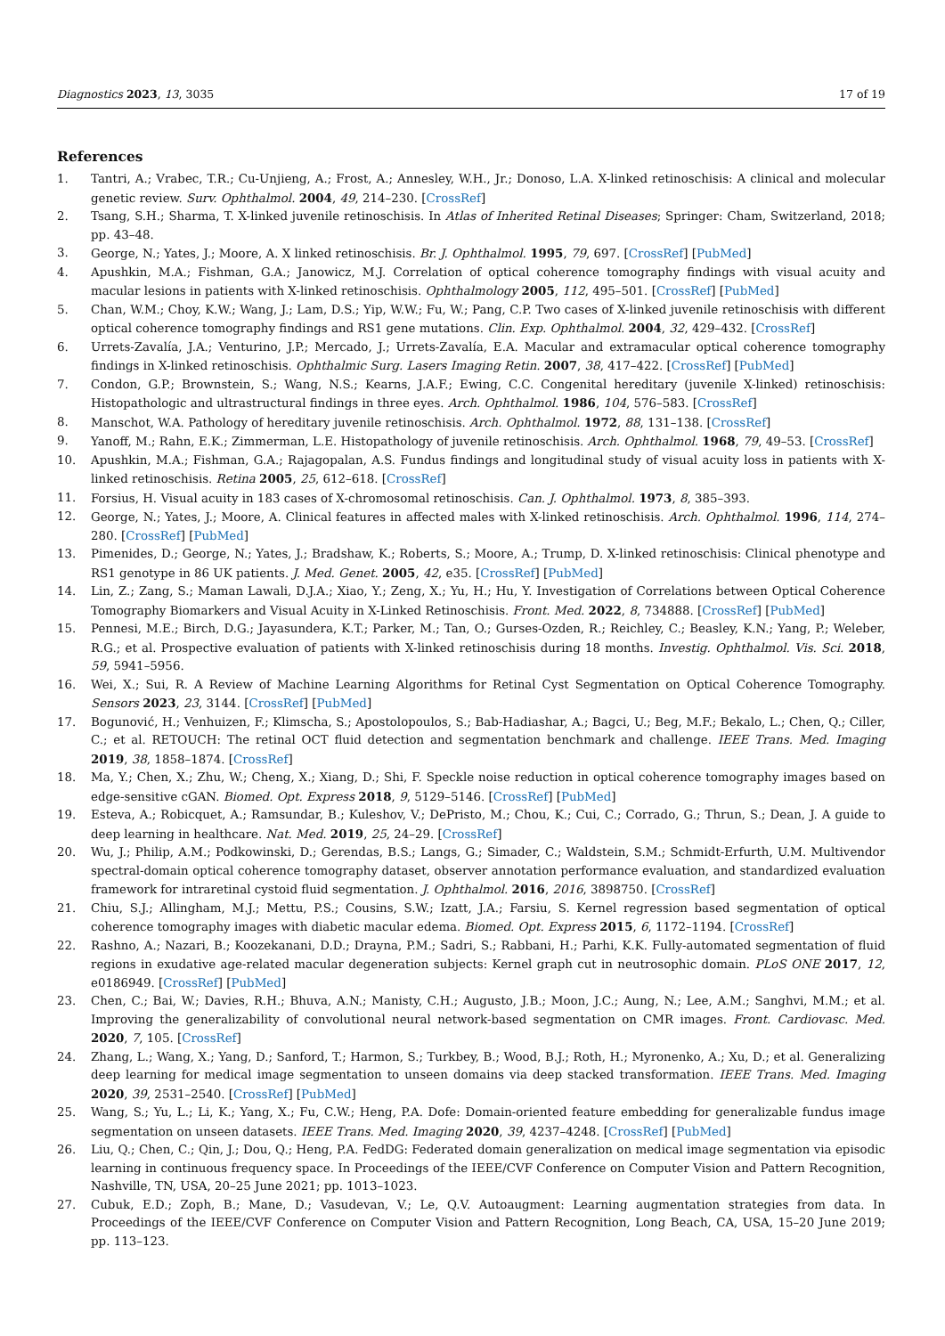Diagnostics 2023, 13, 3035 17 of 19
References
1. Tantri, A.; Vrabec, T.R.; Cu-Unjieng, A.; Frost, A.; Annesley, W.H., Jr.; Donoso, L.A. X-linked retinoschisis: A clinical and molecular genetic review. Surv. Ophthalmol. 2004, 49, 214–230. [CrossRef]
2. Tsang, S.H.; Sharma, T. X-linked juvenile retinoschisis. In Atlas of Inherited Retinal Diseases; Springer: Cham, Switzerland, 2018; pp. 43–48.
3. George, N.; Yates, J.; Moore, A. X linked retinoschisis. Br. J. Ophthalmol. 1995, 79, 697. [CrossRef] [PubMed]
4. Apushkin, M.A.; Fishman, G.A.; Janowicz, M.J. Correlation of optical coherence tomography findings with visual acuity and macular lesions in patients with X-linked retinoschisis. Ophthalmology 2005, 112, 495–501. [CrossRef] [PubMed]
5. Chan, W.M.; Choy, K.W.; Wang, J.; Lam, D.S.; Yip, W.W.; Fu, W.; Pang, C.P. Two cases of X-linked juvenile retinoschisis with different optical coherence tomography findings and RS1 gene mutations. Clin. Exp. Ophthalmol. 2004, 32, 429–432. [CrossRef]
6. Urrets-Zavalía, J.A.; Venturino, J.P.; Mercado, J.; Urrets-Zavalía, E.A. Macular and extramacular optical coherence tomography findings in X-linked retinoschisis. Ophthalmic Surg. Lasers Imaging Retin. 2007, 38, 417–422. [CrossRef] [PubMed]
7. Condon, G.P.; Brownstein, S.; Wang, N.S.; Kearns, J.A.F.; Ewing, C.C. Congenital hereditary (juvenile X-linked) retinoschisis: Histopathologic and ultrastructural findings in three eyes. Arch. Ophthalmol. 1986, 104, 576–583. [CrossRef]
8. Manschot, W.A. Pathology of hereditary juvenile retinoschisis. Arch. Ophthalmol. 1972, 88, 131–138. [CrossRef]
9. Yanoff, M.; Rahn, E.K.; Zimmerman, L.E. Histopathology of juvenile retinoschisis. Arch. Ophthalmol. 1968, 79, 49–53. [CrossRef]
10. Apushkin, M.A.; Fishman, G.A.; Rajagopalan, A.S. Fundus findings and longitudinal study of visual acuity loss in patients with X-linked retinoschisis. Retina 2005, 25, 612–618. [CrossRef]
11. Forsius, H. Visual acuity in 183 cases of X-chromosomal retinoschisis. Can. J. Ophthalmol. 1973, 8, 385–393.
12. George, N.; Yates, J.; Moore, A. Clinical features in affected males with X-linked retinoschisis. Arch. Ophthalmol. 1996, 114, 274–280. [CrossRef] [PubMed]
13. Pimenides, D.; George, N.; Yates, J.; Bradshaw, K.; Roberts, S.; Moore, A.; Trump, D. X-linked retinoschisis: Clinical phenotype and RS1 genotype in 86 UK patients. J. Med. Genet. 2005, 42, e35. [CrossRef] [PubMed]
14. Lin, Z.; Zang, S.; Maman Lawali, D.J.A.; Xiao, Y.; Zeng, X.; Yu, H.; Hu, Y. Investigation of Correlations between Optical Coherence Tomography Biomarkers and Visual Acuity in X-Linked Retinoschisis. Front. Med. 2022, 8, 734888. [CrossRef] [PubMed]
15. Pennesi, M.E.; Birch, D.G.; Jayasundera, K.T.; Parker, M.; Tan, O.; Gurses-Ozden, R.; Reichley, C.; Beasley, K.N.; Yang, P.; Weleber, R.G.; et al. Prospective evaluation of patients with X-linked retinoschisis during 18 months. Investig. Ophthalmol. Vis. Sci. 2018, 59, 5941–5956.
16. Wei, X.; Sui, R. A Review of Machine Learning Algorithms for Retinal Cyst Segmentation on Optical Coherence Tomography. Sensors 2023, 23, 3144. [CrossRef] [PubMed]
17. Bogunović, H.; Venhuizen, F.; Klimscha, S.; Apostolopoulos, S.; Bab-Hadiashar, A.; Bagci, U.; Beg, M.F.; Bekalo, L.; Chen, Q.; Ciller, C.; et al. RETOUCH: The retinal OCT fluid detection and segmentation benchmark and challenge. IEEE Trans. Med. Imaging 2019, 38, 1858–1874. [CrossRef]
18. Ma, Y.; Chen, X.; Zhu, W.; Cheng, X.; Xiang, D.; Shi, F. Speckle noise reduction in optical coherence tomography images based on edge-sensitive cGAN. Biomed. Opt. Express 2018, 9, 5129–5146. [CrossRef] [PubMed]
19. Esteva, A.; Robicquet, A.; Ramsundar, B.; Kuleshov, V.; DePristo, M.; Chou, K.; Cui, C.; Corrado, G.; Thrun, S.; Dean, J. A guide to deep learning in healthcare. Nat. Med. 2019, 25, 24–29. [CrossRef]
20. Wu, J.; Philip, A.M.; Podkowinski, D.; Gerendas, B.S.; Langs, G.; Simader, C.; Waldstein, S.M.; Schmidt-Erfurth, U.M. Multivendor spectral-domain optical coherence tomography dataset, observer annotation performance evaluation, and standardized evaluation framework for intraretinal cystoid fluid segmentation. J. Ophthalmol. 2016, 2016, 3898750. [CrossRef]
21. Chiu, S.J.; Allingham, M.J.; Mettu, P.S.; Cousins, S.W.; Izatt, J.A.; Farsiu, S. Kernel regression based segmentation of optical coherence tomography images with diabetic macular edema. Biomed. Opt. Express 2015, 6, 1172–1194. [CrossRef]
22. Rashno, A.; Nazari, B.; Koozekanani, D.D.; Drayna, P.M.; Sadri, S.; Rabbani, H.; Parhi, K.K. Fully-automated segmentation of fluid regions in exudative age-related macular degeneration subjects: Kernel graph cut in neutrosophic domain. PLoS ONE 2017, 12, e0186949. [CrossRef] [PubMed]
23. Chen, C.; Bai, W.; Davies, R.H.; Bhuva, A.N.; Manisty, C.H.; Augusto, J.B.; Moon, J.C.; Aung, N.; Lee, A.M.; Sanghvi, M.M.; et al. Improving the generalizability of convolutional neural network-based segmentation on CMR images. Front. Cardiovasc. Med. 2020, 7, 105. [CrossRef]
24. Zhang, L.; Wang, X.; Yang, D.; Sanford, T.; Harmon, S.; Turkbey, B.; Wood, B.J.; Roth, H.; Myronenko, A.; Xu, D.; et al. Generalizing deep learning for medical image segmentation to unseen domains via deep stacked transformation. IEEE Trans. Med. Imaging 2020, 39, 2531–2540. [CrossRef] [PubMed]
25. Wang, S.; Yu, L.; Li, K.; Yang, X.; Fu, C.W.; Heng, P.A. Dofe: Domain-oriented feature embedding for generalizable fundus image segmentation on unseen datasets. IEEE Trans. Med. Imaging 2020, 39, 4237–4248. [CrossRef] [PubMed]
26. Liu, Q.; Chen, C.; Qin, J.; Dou, Q.; Heng, P.A. FedDG: Federated domain generalization on medical image segmentation via episodic learning in continuous frequency space. In Proceedings of the IEEE/CVF Conference on Computer Vision and Pattern Recognition, Nashville, TN, USA, 20–25 June 2021; pp. 1013–1023.
27. Cubuk, E.D.; Zoph, B.; Mane, D.; Vasudevan, V.; Le, Q.V. Autoaugment: Learning augmentation strategies from data. In Proceedings of the IEEE/CVF Conference on Computer Vision and Pattern Recognition, Long Beach, CA, USA, 15–20 June 2019; pp. 113–123.